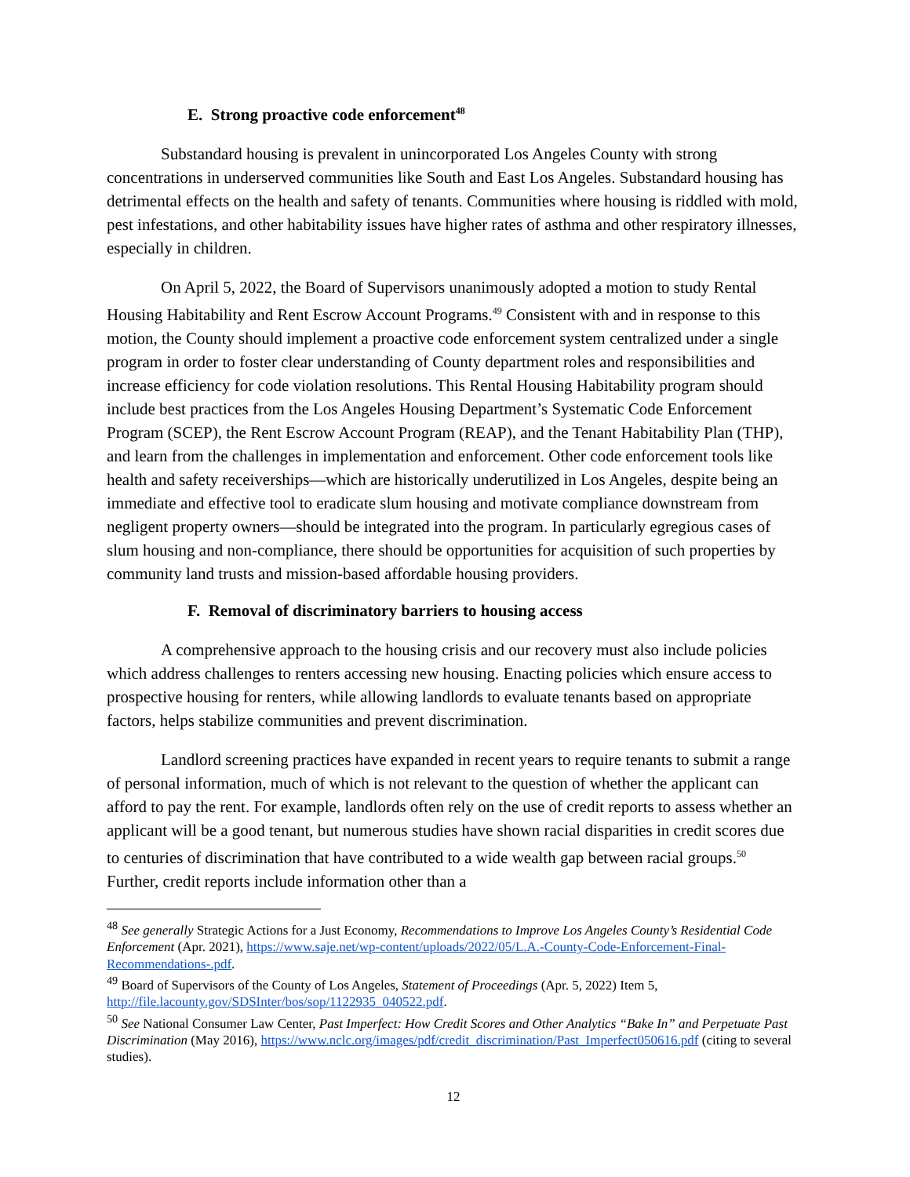E. Strong proactive code enforcement<sup>48</sup>
Substandard housing is prevalent in unincorporated Los Angeles County with strong concentrations in underserved communities like South and East Los Angeles. Substandard housing has detrimental effects on the health and safety of tenants. Communities where housing is riddled with mold, pest infestations, and other habitability issues have higher rates of asthma and other respiratory illnesses, especially in children.
On April 5, 2022, the Board of Supervisors unanimously adopted a motion to study Rental Housing Habitability and Rent Escrow Account Programs.<sup>49</sup> Consistent with and in response to this motion, the County should implement a proactive code enforcement system centralized under a single program in order to foster clear understanding of County department roles and responsibilities and increase efficiency for code violation resolutions. This Rental Housing Habitability program should include best practices from the Los Angeles Housing Department’s Systematic Code Enforcement Program (SCEP), the Rent Escrow Account Program (REAP), and the Tenant Habitability Plan (THP), and learn from the challenges in implementation and enforcement. Other code enforcement tools like health and safety receiverships—which are historically underutilized in Los Angeles, despite being an immediate and effective tool to eradicate slum housing and motivate compliance downstream from negligent property owners—should be integrated into the program. In particularly egregious cases of slum housing and non-compliance, there should be opportunities for acquisition of such properties by community land trusts and mission-based affordable housing providers.
F. Removal of discriminatory barriers to housing access
A comprehensive approach to the housing crisis and our recovery must also include policies which address challenges to renters accessing new housing. Enacting policies which ensure access to prospective housing for renters, while allowing landlords to evaluate tenants based on appropriate factors, helps stabilize communities and prevent discrimination.
Landlord screening practices have expanded in recent years to require tenants to submit a range of personal information, much of which is not relevant to the question of whether the applicant can afford to pay the rent. For example, landlords often rely on the use of credit reports to assess whether an applicant will be a good tenant, but numerous studies have shown racial disparities in credit scores due to centuries of discrimination that have contributed to a wide wealth gap between racial groups.<sup>50</sup> Further, credit reports include information other than a
<sup>48</sup> See generally Strategic Actions for a Just Economy, Recommendations to Improve Los Angeles County’s Residential Code Enforcement (Apr. 2021), https://www.saje.net/wp-content/uploads/2022/05/L.A.-County-Code-Enforcement-Final-Recommendations-.pdf.
<sup>49</sup> Board of Supervisors of the County of Los Angeles, Statement of Proceedings (Apr. 5, 2022) Item 5, http://file.lacounty.gov/SDSInter/bos/sop/1122935_040522.pdf.
<sup>50</sup> See National Consumer Law Center, Past Imperfect: How Credit Scores and Other Analytics “Bake In” and Perpetuate Past Discrimination (May 2016), https://www.nclc.org/images/pdf/credit_discrimination/Past_Imperfect050616.pdf (citing to several studies).
12